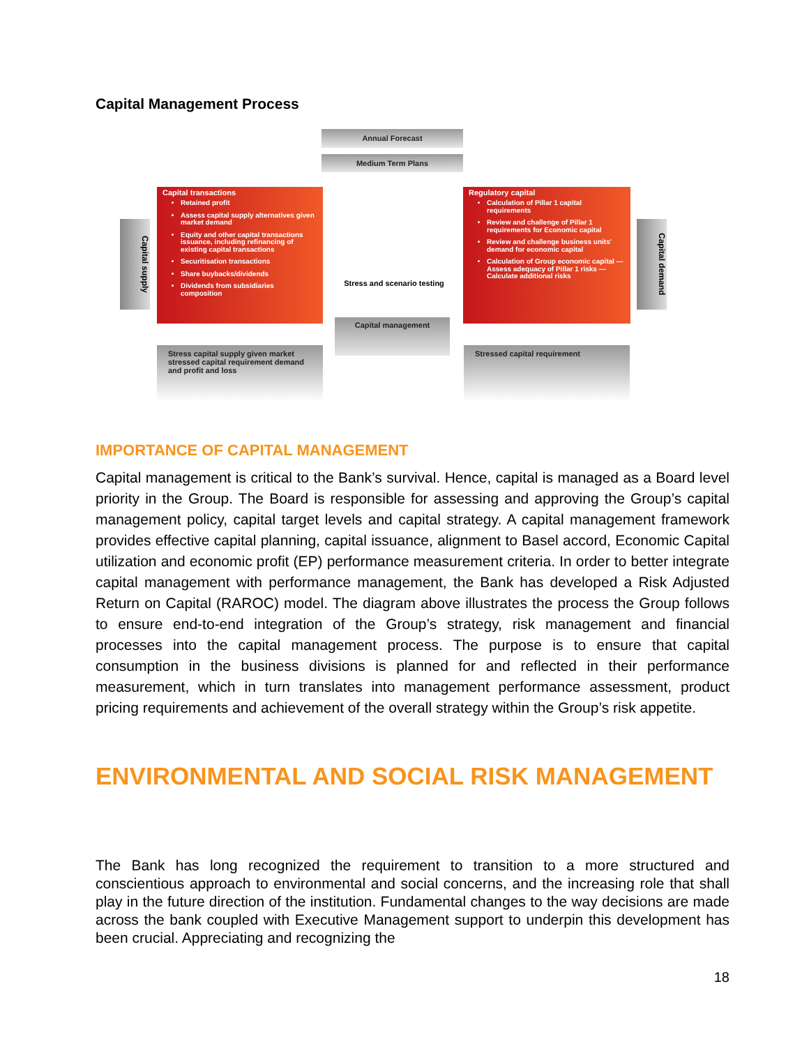Capital Management Process
Annual Forecast
Medium Term Plans
Capital supply
Capital transactions
Retained profit
Assess capital supply alternatives given market demand
Equity and other capital transactions issuance, including refinancing of existing capital transactions
Securitisation transactions
Share buybacks/dividends
Dividends from subsidiaries composition
Stress and scenario testing
Capital management
Regulatory capital
Calculation of Pillar 1 capital requirements
Review and challenge of Pillar 1 requirements for Economic capital
Review and challenge business units' demand for economic capital
Calculation of Group economic capital — Assess adequacy of Pillar 1 risks — Calculate additional risks
Capital demand
Stress capital supply given market stressed capital requirement demand and profit and loss
Stressed capital requirement
IMPORTANCE OF CAPITAL MANAGEMENT
Capital management is critical to the Bank’s survival. Hence, capital is managed as a Board level priority in the Group. The Board is responsible for assessing and approving the Group’s capital management policy, capital target levels and capital strategy. A capital management framework provides effective capital planning, capital issuance, alignment to Basel accord, Economic Capital utilization and economic profit (EP) performance measurement criteria. In order to better integrate capital management with performance management, the Bank has developed a Risk Adjusted Return on Capital (RAROC) model. The diagram above illustrates the process the Group follows to ensure end-to-end integration of the Group’s strategy, risk management and financial processes into the capital management process. The purpose is to ensure that capital consumption in the business divisions is planned for and reflected in their performance measurement, which in turn translates into management performance assessment, product pricing requirements and achievement of the overall strategy within the Group’s risk appetite.
ENVIRONMENTAL AND SOCIAL RISK MANAGEMENT
The Bank has long recognized the requirement to transition to a more structured and conscientious approach to environmental and social concerns, and the increasing role that shall play in the future direction of the institution. Fundamental changes to the way decisions are made across the bank coupled with Executive Management support to underpin this development has been crucial. Appreciating and recognizing the
18